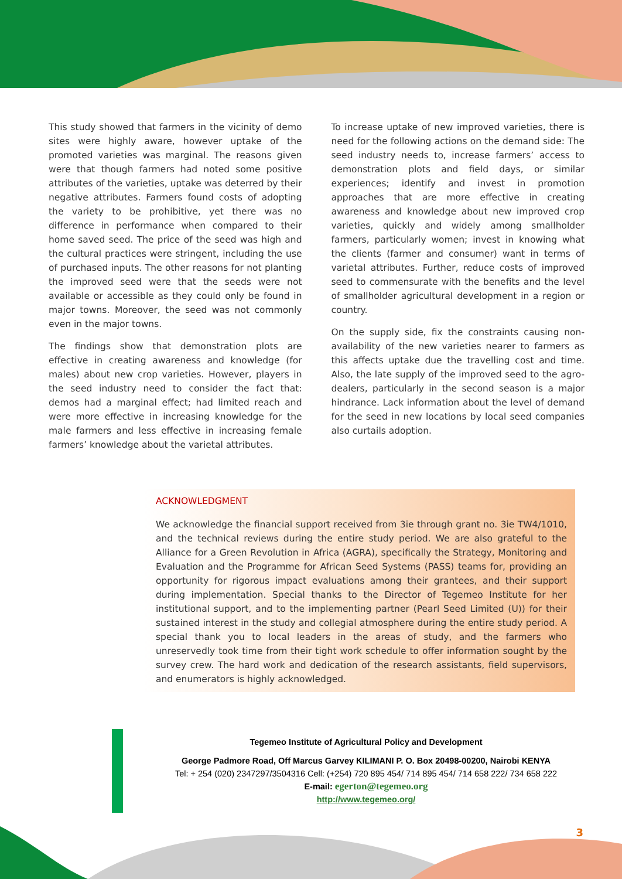This study showed that farmers in the vicinity of demo sites were highly aware, however uptake of the promoted varieties was marginal. The reasons given were that though farmers had noted some positive attributes of the varieties, uptake was deterred by their negative attributes. Farmers found costs of adopting the variety to be prohibitive, yet there was no difference in performance when compared to their home saved seed. The price of the seed was high and the cultural practices were stringent, including the use of purchased inputs. The other reasons for not planting the improved seed were that the seeds were not available or accessible as they could only be found in major towns. Moreover, the seed was not commonly even in the major towns.
The findings show that demonstration plots are effective in creating awareness and knowledge (for males) about new crop varieties. However, players in the seed industry need to consider the fact that: demos had a marginal effect; had limited reach and were more effective in increasing knowledge for the male farmers and less effective in increasing female farmers’ knowledge about the varietal attributes.
To increase uptake of new improved varieties, there is need for the following actions on the demand side: The seed industry needs to, increase farmers’ access to demonstration plots and field days, or similar experiences; identify and invest in promotion approaches that are more effective in creating awareness and knowledge about new improved crop varieties, quickly and widely among smallholder farmers, particularly women; invest in knowing what the clients (farmer and consumer) want in terms of varietal attributes. Further, reduce costs of improved seed to commensurate with the benefits and the level of smallholder agricultural development in a region or country.
On the supply side, fix the constraints causing non-availability of the new varieties nearer to farmers as this affects uptake due the travelling cost and time. Also, the late supply of the improved seed to the agro-dealers, particularly in the second season is a major hindrance. Lack information about the level of demand for the seed in new locations by local seed companies also curtails adoption.
ACKNOWLEDGMENT
We acknowledge the financial support received from 3ie through grant no. 3ie TW4/1010, and the technical reviews during the entire study period. We are also grateful to the Alliance for a Green Revolution in Africa (AGRA), specifically the Strategy, Monitoring and Evaluation and the Programme for African Seed Systems (PASS) teams for, providing an opportunity for rigorous impact evaluations among their grantees, and their support during implementation. Special thanks to the Director of Tegemeo Institute for her institutional support, and to the implementing partner (Pearl Seed Limited (U)) for their sustained interest in the study and collegial atmosphere during the entire study period. A special thank you to local leaders in the areas of study, and the farmers who unreservedly took time from their tight work schedule to offer information sought by the survey crew. The hard work and dedication of the research assistants, field supervisors, and enumerators is highly acknowledged.
Tegemeo Institute of Agricultural Policy and Development
George Padmore Road, Off Marcus Garvey KILIMANI P. O. Box 20498-00200, Nairobi KENYA
Tel: + 254 (020) 2347297/3504316 Cell: (+254) 720 895 454/ 714 895 454/ 714 658 222/ 734 658 222
E-mail: egerton@tegemeo.org
http://www.tegemeo.org/
3